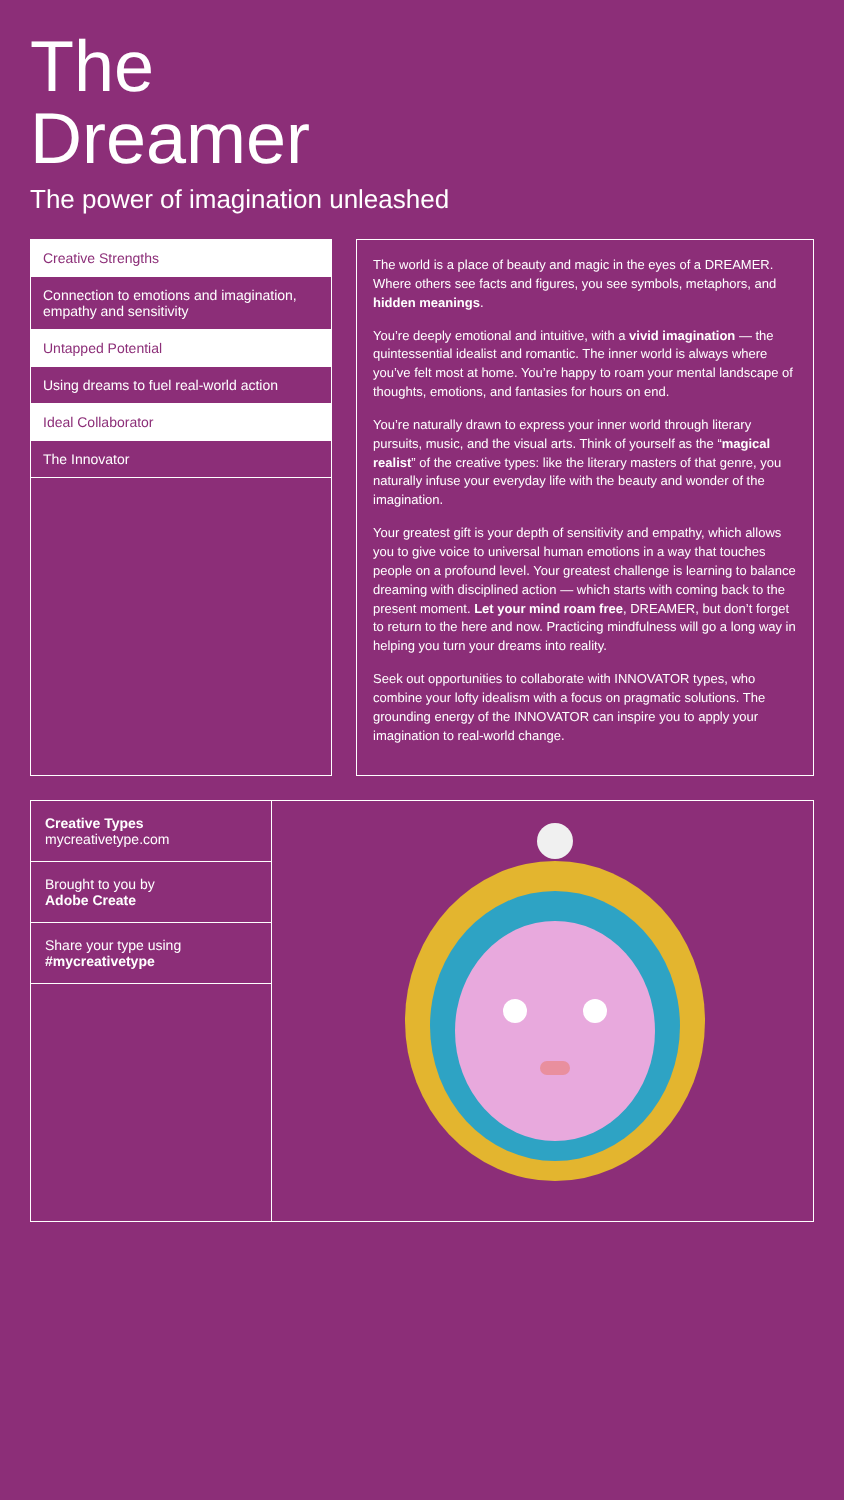The
Dreamer
The power of imagination unleashed
Creative Strengths
Connection to emotions and imagination, empathy and sensitivity
Untapped Potential
Using dreams to fuel real-world action
Ideal Collaborator
The Innovator
The world is a place of beauty and magic in the eyes of a DREAMER. Where others see facts and figures, you see symbols, metaphors, and hidden meanings.
You’re deeply emotional and intuitive, with a vivid imagination — the quintessential idealist and romantic. The inner world is always where you’ve felt most at home. You’re happy to roam your mental landscape of thoughts, emotions, and fantasies for hours on end.
You’re naturally drawn to express your inner world through literary pursuits, music, and the visual arts. Think of yourself as the “magical realist” of the creative types: like the literary masters of that genre, you naturally infuse your everyday life with the beauty and wonder of the imagination.
Your greatest gift is your depth of sensitivity and empathy, which allows you to give voice to universal human emotions in a way that touches people on a profound level. Your greatest challenge is learning to balance dreaming with disciplined action — which starts with coming back to the present moment. Let your mind roam free, DREAMER, but don’t forget to return to the here and now. Practicing mindfulness will go a long way in helping you turn your dreams into reality.
Seek out opportunities to collaborate with INNOVATOR types, who combine your lofty idealism with a focus on pragmatic solutions. The grounding energy of the INNOVATOR can inspire you to apply your imagination to real-world change.
Creative Types
mycreativetype.com
Brought to you by
Adobe Create
Share your type using #mycreativetype